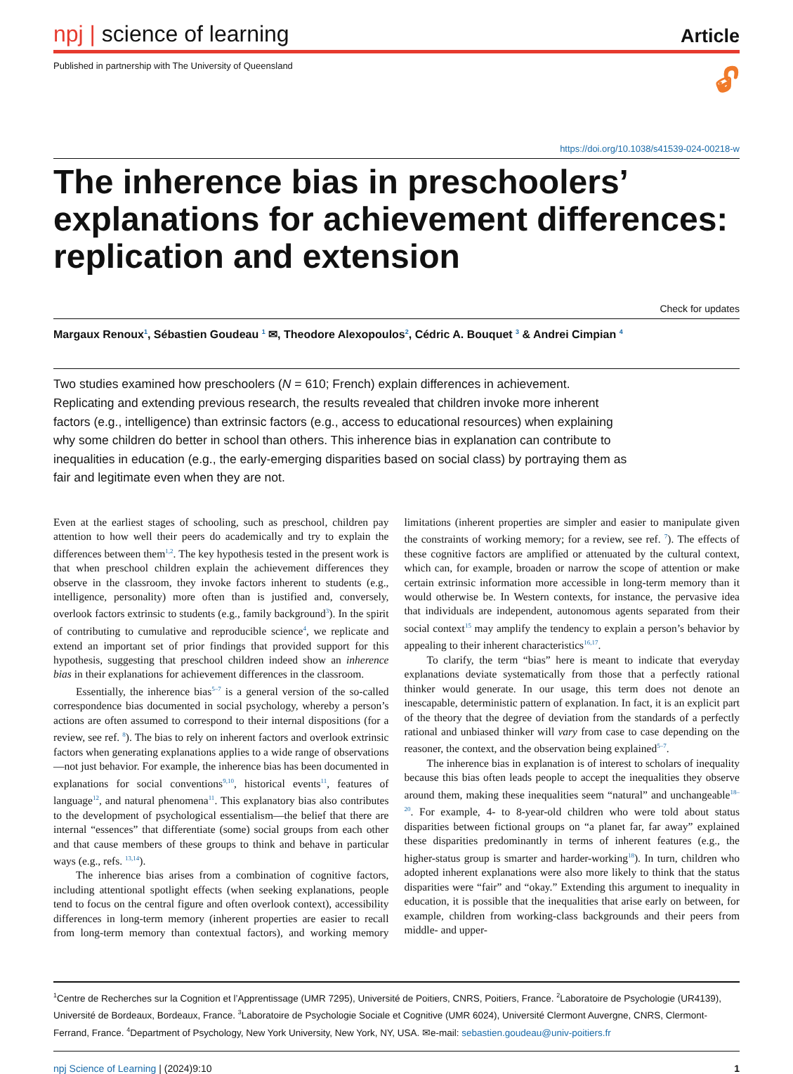npj | science of learning
Article
Published in partnership with The University of Queensland 🔓︎
https://doi.org/10.1038/s41539-024-00218-w
The inherence bias in preschoolers’ explanations for achievement differences: replication and extension
Check for updates
Margaux Renoux<sup>1</sup>, Sébastien Goudeau <sup>1</sup> ✉, Theodore Alexopoulos<sup>2</sup>, Cédric A. Bouquet <sup>3</sup> & Andrei Cimpian <sup>4</sup>
Two studies examined how preschoolers (N = 610; French) explain differences in achievement. Replicating and extending previous research, the results revealed that children invoke more inherent factors (e.g., intelligence) than extrinsic factors (e.g., access to educational resources) when explaining why some children do better in school than others. This inherence bias in explanation can contribute to inequalities in education (e.g., the early-emerging disparities based on social class) by portraying them as fair and legitimate even when they are not.
Even at the earliest stages of schooling, such as preschool, children pay attention to how well their peers do academically and try to explain the differences between them<sup>1,2</sup>. The key hypothesis tested in the present work is that when preschool children explain the achievement differences they observe in the classroom, they invoke factors inherent to students (e.g., intelligence, personality) more often than is justified and, conversely, overlook factors extrinsic to students (e.g., family background<sup>3</sup>). In the spirit of contributing to cumulative and reproducible science<sup>4</sup>, we replicate and extend an important set of prior findings that provided support for this hypothesis, suggesting that preschool children indeed show an inherence bias in their explanations for achievement differences in the classroom.
Essentially, the inherence bias<sup>5–7</sup> is a general version of the so-called correspondence bias documented in social psychology, whereby a person’s actions are often assumed to correspond to their internal dispositions (for a review, see ref. <sup>8</sup>). The bias to rely on inherent factors and overlook extrinsic factors when generating explanations applies to a wide range of observations—not just behavior. For example, the inherence bias has been documented in explanations for social conventions<sup>9,10</sup>, historical events<sup>11</sup>, features of language<sup>12</sup>, and natural phenomena<sup>11</sup>. This explanatory bias also contributes to the development of psychological essentialism—the belief that there are internal “essences” that differentiate (some) social groups from each other and that cause members of these groups to think and behave in particular ways (e.g., refs. <sup>13,14</sup>).
The inherence bias arises from a combination of cognitive factors, including attentional spotlight effects (when seeking explanations, people tend to focus on the central figure and often overlook context), accessibility differences in long-term memory (inherent properties are easier to recall from long-term memory than contextual factors), and working memory limitations (inherent properties are simpler and easier to manipulate given the constraints of working memory; for a review, see ref. <sup>7</sup>). The effects of these cognitive factors are amplified or attenuated by the cultural context, which can, for example, broaden or narrow the scope of attention or make certain extrinsic information more accessible in long-term memory than it would otherwise be. In Western contexts, for instance, the pervasive idea that individuals are independent, autonomous agents separated from their social context<sup>15</sup> may amplify the tendency to explain a person’s behavior by appealing to their inherent characteristics<sup>16,17</sup>.
To clarify, the term “bias” here is meant to indicate that everyday explanations deviate systematically from those that a perfectly rational thinker would generate. In our usage, this term does not denote an inescapable, deterministic pattern of explanation. In fact, it is an explicit part of the theory that the degree of deviation from the standards of a perfectly rational and unbiased thinker will vary from case to case depending on the reasoner, the context, and the observation being explained<sup>5–7</sup>.
The inherence bias in explanation is of interest to scholars of inequality because this bias often leads people to accept the inequalities they observe around them, making these inequalities seem “natural” and unchangeable<sup>18–20</sup>. For example, 4- to 8-year-old children who were told about status disparities between fictional groups on “a planet far, far away” explained these disparities predominantly in terms of inherent features (e.g., the higher-status group is smarter and harder-working<sup>18</sup>). In turn, children who adopted inherent explanations were also more likely to think that the status disparities were “fair” and “okay.” Extending this argument to inequality in education, it is possible that the inequalities that arise early on between, for example, children from working-class backgrounds and their peers from middle- and upper-
<sup>1</sup> Centre de Recherches sur la Cognition et l’Apprentissage (UMR 7295), Université de Poitiers, CNRS, Poitiers, France. <sup>2</sup>Laboratoire de Psychologie (UR4139), Université de Bordeaux, Bordeaux, France. <sup>3</sup>Laboratoire de Psychologie Sociale et Cognitive (UMR 6024), Université Clermont Auvergne, CNRS, Clermont-Ferrand, France. <sup>4</sup>Department of Psychology, New York University, New York, NY, USA. ✉e-mail: sebastien.goudeau@univ-poitiers.fr
npj Science of Learning | (2024)9:10 1